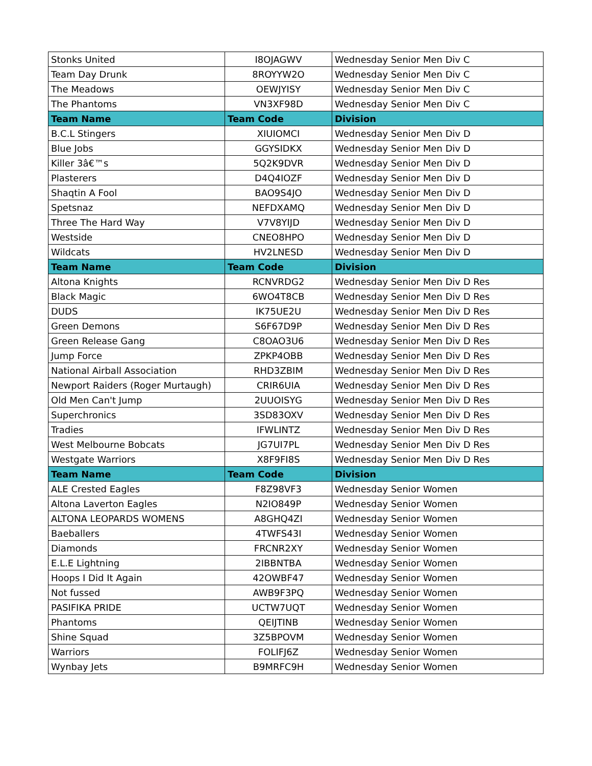| Stonks United | I8OJAGWV | Wednesday Senior Men Div C |
| Team Day Drunk | 8ROYYW2O | Wednesday Senior Men Div C |
| The Meadows | OEWJYISY | Wednesday Senior Men Div C |
| The Phantoms | VN3XF98D | Wednesday Senior Men Div C |
| Team Name | Team Code | Division |
| B.C.L Stingers | XIUIOMCI | Wednesday Senior Men Div D |
| Blue Jobs | GGYSIDKX | Wednesday Senior Men Div D |
| Killer 3â€™s | 5Q2K9DVR | Wednesday Senior Men Div D |
| Plasterers | D4Q4IOZF | Wednesday Senior Men Div D |
| Shaqtin A Fool | BAO9S4JO | Wednesday Senior Men Div D |
| Spetsnaz | NEFDXAMQ | Wednesday Senior Men Div D |
| Three The Hard Way | V7V8YIJD | Wednesday Senior Men Div D |
| Westside | CNEO8HPO | Wednesday Senior Men Div D |
| Wildcats | HV2LNESD | Wednesday Senior Men Div D |
| Team Name | Team Code | Division |
| Altona Knights | RCNVRDG2 | Wednesday Senior Men Div D Res |
| Black Magic | 6WO4T8CB | Wednesday Senior Men Div D Res |
| DUDS | IK75UE2U | Wednesday Senior Men Div D Res |
| Green Demons | S6F67D9P | Wednesday Senior Men Div D Res |
| Green Release Gang | C8OAO3U6 | Wednesday Senior Men Div D Res |
| Jump Force | ZPKP4OBB | Wednesday Senior Men Div D Res |
| National Airball Association | RHD3ZBIM | Wednesday Senior Men Div D Res |
| Newport Raiders (Roger Murtaugh) | CRIR6UIA | Wednesday Senior Men Div D Res |
| Old Men Can't Jump | 2UUOISYG | Wednesday Senior Men Div D Res |
| Superchronics | 3SD83OXV | Wednesday Senior Men Div D Res |
| Tradies | IFWLINTZ | Wednesday Senior Men Div D Res |
| West Melbourne Bobcats | JG7UI7PL | Wednesday Senior Men Div D Res |
| Westgate Warriors | X8F9FI8S | Wednesday Senior Men Div D Res |
| Team Name | Team Code | Division |
| ALE Crested Eagles | F8Z98VF3 | Wednesday Senior Women |
| Altona Laverton Eagles | N2IO849P | Wednesday Senior Women |
| ALTONA LEOPARDS WOMENS | A8GHQ4ZI | Wednesday Senior Women |
| Baeballers | 4TWFS43I | Wednesday Senior Women |
| Diamonds | FRCNR2XY | Wednesday Senior Women |
| E.L.E Lightning | 2IBBNTBA | Wednesday Senior Women |
| Hoops I Did It Again | 42OWBF47 | Wednesday Senior Women |
| Not fussed | AWB9F3PQ | Wednesday Senior Women |
| PASIFIKA PRIDE | UCTW7UQT | Wednesday Senior Women |
| Phantoms | QEIJTINB | Wednesday Senior Women |
| Shine Squad | 3Z5BPOVM | Wednesday Senior Women |
| Warriors | FOLIFJ6Z | Wednesday Senior Women |
| Wynbay Jets | B9MRFC9H | Wednesday Senior Women |